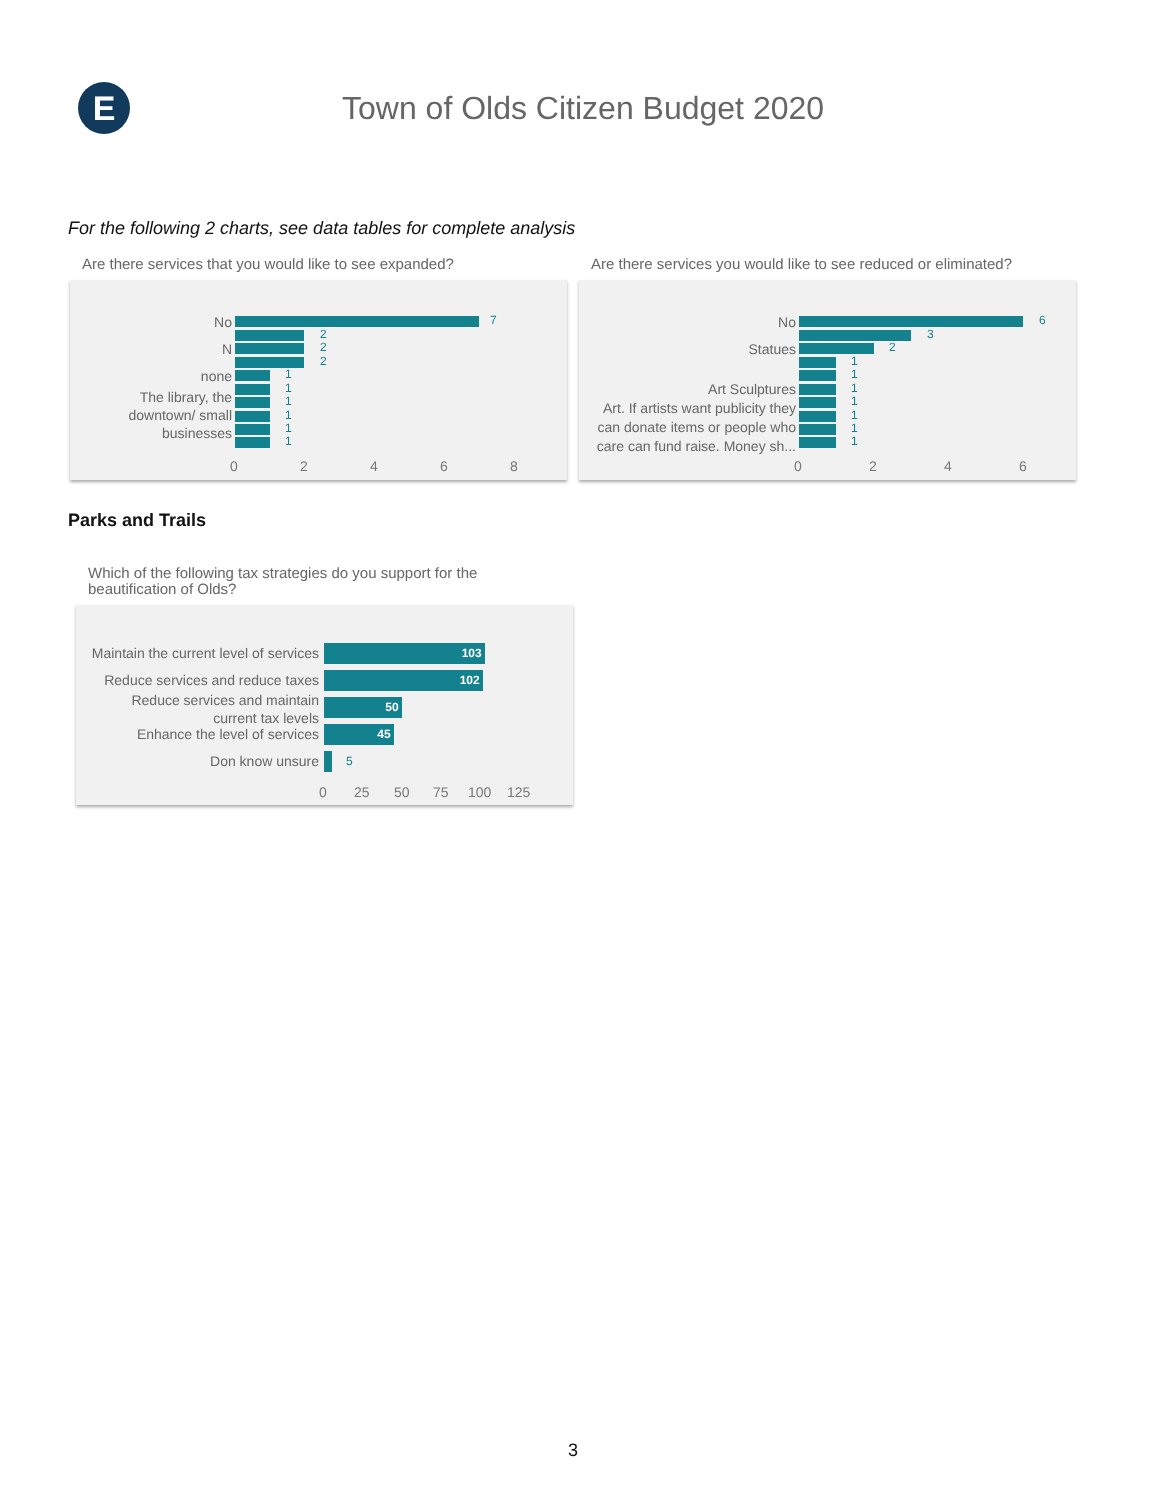E
Town of Olds Citizen Budget 2020
For the following 2 charts, see data tables for complete analysis
Are there services that you would like to see expanded?
No
N
none
The library, the
downtown/ small
businesses
7
2
2
2
1
1
1
1
1
1
0 2 4 6 8
Are there services you would like to see reduced or eliminated?
No
Statues
Art Sculptures
Art. If artists want publicity they
can donate items or people who
care can fund raise. Money sh...
6
3
2
1
1
1
1
1
1
1
0 2 4 6
Parks and Trails
Which of the following tax strategies do you support for the
beautification of Olds?
Maintain the current level of services
Reduce services and reduce taxes
Reduce services and maintain
current tax levels
Enhance the level of services
Don know unsure
103
102
50
45
5
0 25 50 75 100 125
3